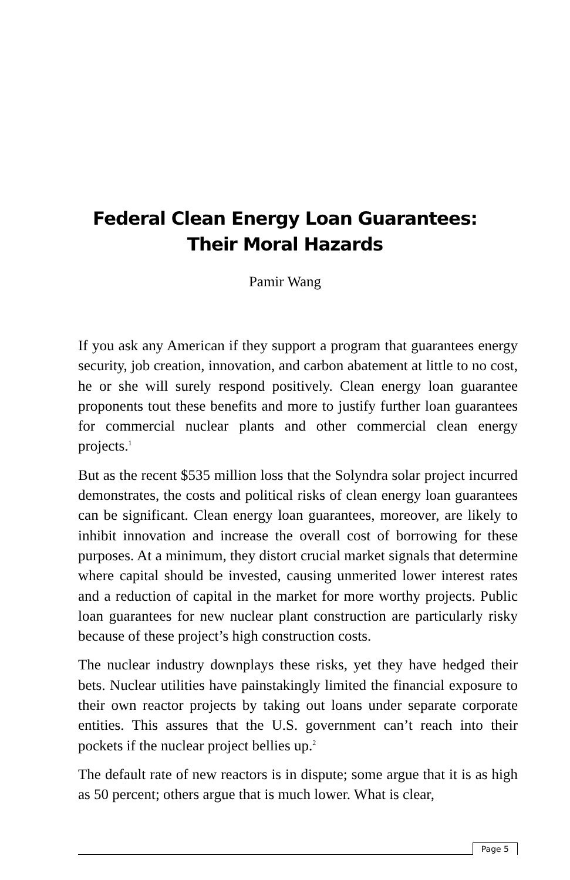Federal Clean Energy Loan Guarantees:
Their Moral Hazards
Pamir Wang
If you ask any American if they support a program that guarantees energy security, job creation, innovation, and carbon abatement at little to no cost, he or she will surely respond positively. Clean energy loan guarantee proponents tout these benefits and more to justify further loan guarantees for commercial nuclear plants and other commercial clean energy projects.<sup>1</sup>
But as the recent $535 million loss that the Solyndra solar project incurred demonstrates, the costs and political risks of clean energy loan guarantees can be significant. Clean energy loan guarantees, moreover, are likely to inhibit innovation and increase the overall cost of borrowing for these purposes. At a minimum, they distort crucial market signals that determine where capital should be invested, causing unmerited lower interest rates and a reduction of capital in the market for more worthy projects. Public loan guarantees for new nuclear plant construction are particularly risky because of these project’s high construction costs.
The nuclear industry downplays these risks, yet they have hedged their bets. Nuclear utilities have painstakingly limited the financial exposure to their own reactor projects by taking out loans under separate corporate entities. This assures that the U.S. government can’t reach into their pockets if the nuclear project bellies up.<sup>2</sup>
The default rate of new reactors is in dispute; some argue that it is as high as 50 percent; others argue that is much lower. What is clear,
Page 5